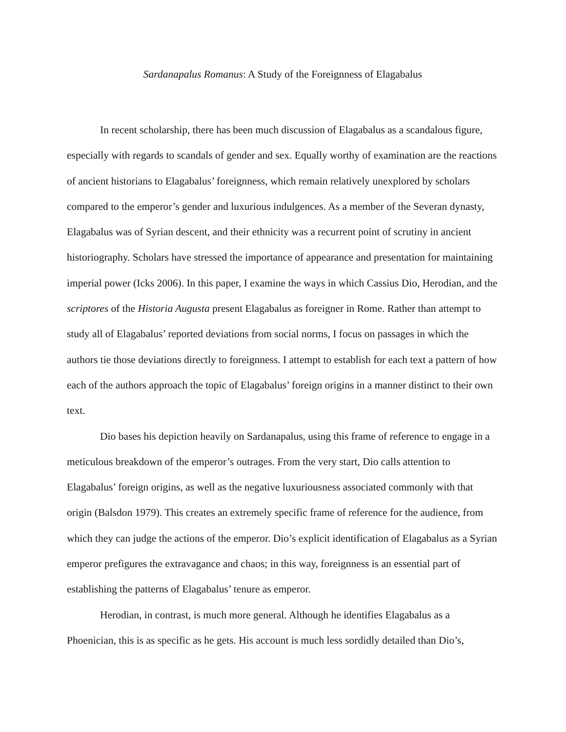Sardanapalus Romanus: A Study of the Foreignness of Elagabalus
In recent scholarship, there has been much discussion of Elagabalus as a scandalous figure, especially with regards to scandals of gender and sex. Equally worthy of examination are the reactions of ancient historians to Elagabalus’ foreignness, which remain relatively unexplored by scholars compared to the emperor’s gender and luxurious indulgences. As a member of the Severan dynasty, Elagabalus was of Syrian descent, and their ethnicity was a recurrent point of scrutiny in ancient historiography. Scholars have stressed the importance of appearance and presentation for maintaining imperial power (Icks 2006). In this paper, I examine the ways in which Cassius Dio, Herodian, and the scriptores of the Historia Augusta present Elagabalus as foreigner in Rome. Rather than attempt to study all of Elagabalus’ reported deviations from social norms, I focus on passages in which the authors tie those deviations directly to foreignness. I attempt to establish for each text a pattern of how each of the authors approach the topic of Elagabalus’ foreign origins in a manner distinct to their own text.
Dio bases his depiction heavily on Sardanapalus, using this frame of reference to engage in a meticulous breakdown of the emperor’s outrages. From the very start, Dio calls attention to Elagabalus’ foreign origins, as well as the negative luxuriousness associated commonly with that origin (Balsdon 1979). This creates an extremely specific frame of reference for the audience, from which they can judge the actions of the emperor. Dio’s explicit identification of Elagabalus as a Syrian emperor prefigures the extravagance and chaos; in this way, foreignness is an essential part of establishing the patterns of Elagabalus’ tenure as emperor.
Herodian, in contrast, is much more general. Although he identifies Elagabalus as a Phoenician, this is as specific as he gets. His account is much less sordidly detailed than Dio’s,